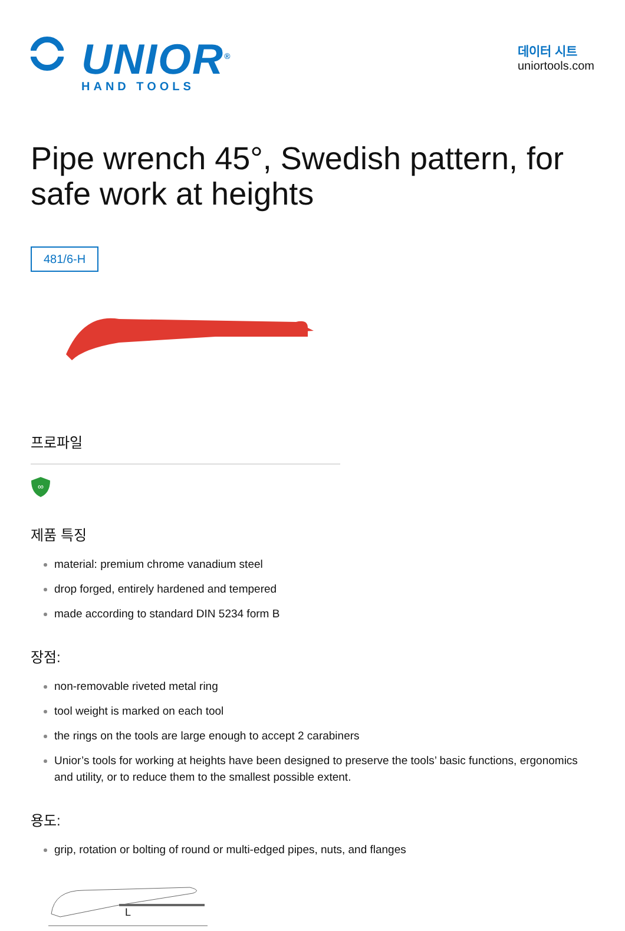UNIOR<sup>®</sup>
HAND TOOLS
데이터 시트
uniortools.com
Pipe wrench 45°, Swedish pattern, for safe work at heights
481/6-H
프로파일
∞
제품 특징
material: premium chrome vanadium steel
drop forged, entirely hardened and tempered
made according to standard DIN 5234 form B
장점:
non-removable riveted metal ring
tool weight is marked on each tool
the rings on the tools are large enough to accept 2 carabiners
Unior’s tools for working at heights have been designed to preserve the tools’ basic functions, ergonomics and utility, or to reduce them to the smallest possible extent.
용도:
grip, rotation or bolting of round or multi-edged pipes, nuts, and flanges
L